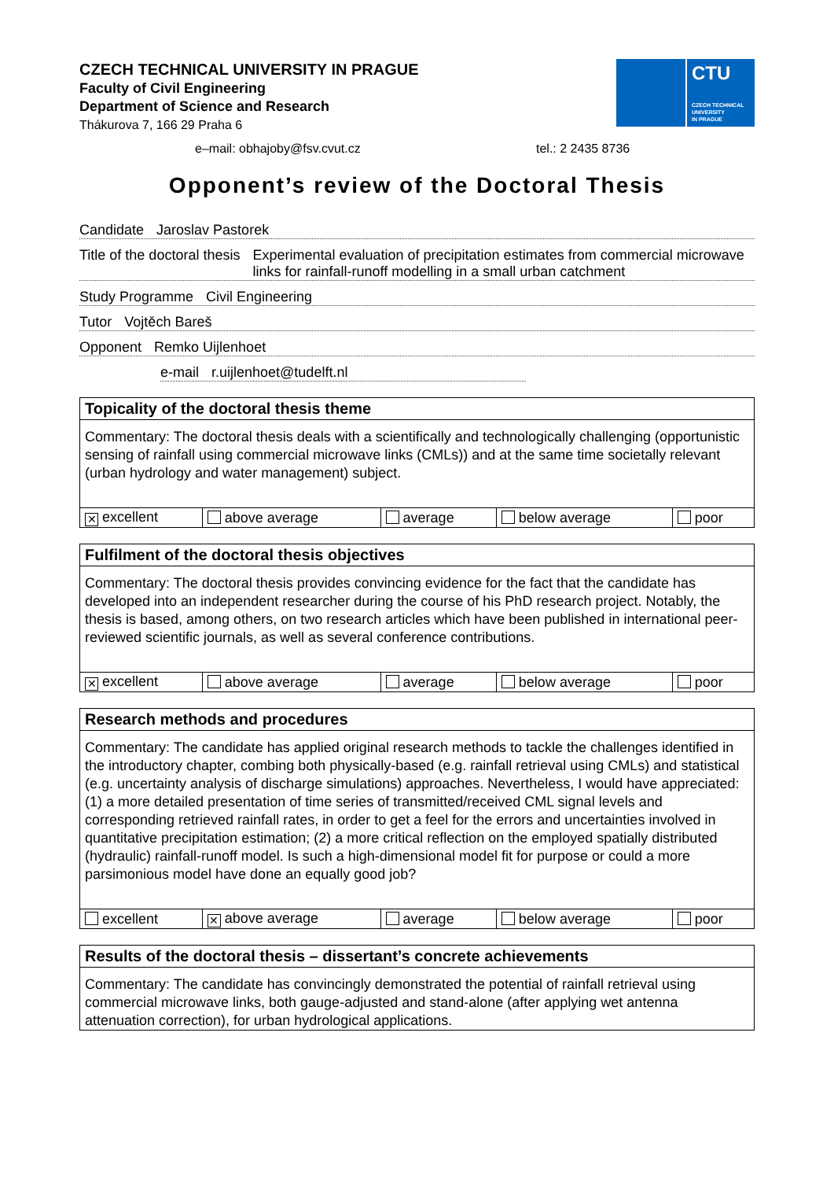CZECH TECHNICAL UNIVERSITY IN PRAGUE
Faculty of Civil Engineering
Department of Science and Research
Thákurova 7, 166 29 Praha 6
CTU
CZECH TECHNICAL
UNIVERSITY
IN PRAGUE
e–mail: obhajoby@fsv.cvut.cz tel.: 2 2435 8736
Opponent’s review of the Doctoral Thesis
Candidate Jaroslav Pastorek
Title of the doctoral thesis Experimental evaluation of precipitation estimates from commercial microwave links for rainfall-runoff modelling in a small urban catchment
Study Programme Civil Engineering
Tutor Vojtěch Bareš
Opponent Remko Uijlenhoet
e-mail r.uijlenhoet@tudelft.nl
Topicality of the doctoral thesis theme
Commentary: The doctoral thesis deals with a scientifically and technologically challenging (opportunistic sensing of rainfall using commercial microwave links (CMLs)) and at the same time societally relevant (urban hydrology and water management) subject.
| ✕ excellent | above average | average | below average | poor |
Fulfilment of the doctoral thesis objectives
Commentary: The doctoral thesis provides convincing evidence for the fact that the candidate has developed into an independent researcher during the course of his PhD research project. Notably, the thesis is based, among others, on two research articles which have been published in international peer-reviewed scientific journals, as well as several conference contributions.
| ✕ excellent | above average | average | below average | poor |
Research methods and procedures
Commentary: The candidate has applied original research methods to tackle the challenges identified in the introductory chapter, combing both physically-based (e.g. rainfall retrieval using CMLs) and statistical (e.g. uncertainty analysis of discharge simulations) approaches. Nevertheless, I would have appreciated: (1) a more detailed presentation of time series of transmitted/received CML signal levels and corresponding retrieved rainfall rates, in order to get a feel for the errors and uncertainties involved in quantitative precipitation estimation; (2) a more critical reflection on the employed spatially distributed (hydraulic) rainfall-runoff model. Is such a high-dimensional model fit for purpose or could a more parsimonious model have done an equally good job?
| excellent | ✕ above average | average | below average | poor |
Results of the doctoral thesis – dissertant’s concrete achievements
Commentary: The candidate has convincingly demonstrated the potential of rainfall retrieval using commercial microwave links, both gauge-adjusted and stand-alone (after applying wet antenna attenuation correction), for urban hydrological applications.